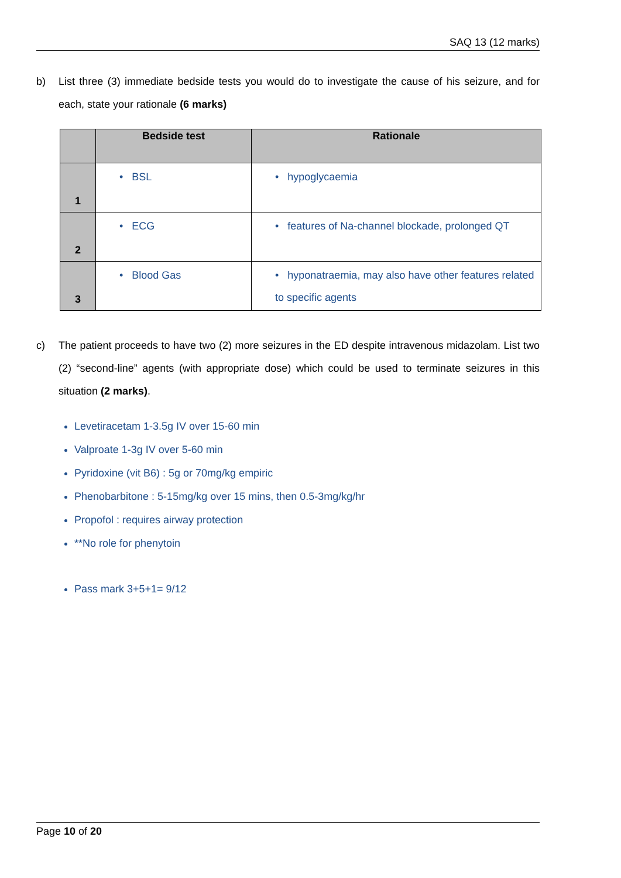SAQ 13 (12 marks)
b) List three (3) immediate bedside tests you would do to investigate the cause of his seizure, and for each, state your rationale (6 marks)
| | Bedside test | Rationale |
| --- | --- | --- |
| 1 | • BSL | • hypoglycaemia |
| 2 | • ECG | • features of Na-channel blockade, prolonged QT |
| 3 | • Blood Gas | • hyponatraemia, may also have other features related to specific agents |
c) The patient proceeds to have two (2) more seizures in the ED despite intravenous midazolam. List two (2) “second-line” agents (with appropriate dose) which could be used to terminate seizures in this situation (2 marks).
Levetiracetam 1-3.5g IV over 15-60 min
Valproate 1-3g IV over 5-60 min
Pyridoxine (vit B6) : 5g or 70mg/kg empiric
Phenobarbitone : 5-15mg/kg over 15 mins, then 0.5-3mg/kg/hr
Propofol : requires airway protection
**No role for phenytoin
Pass mark 3+5+1= 9/12
Page 10 of 20